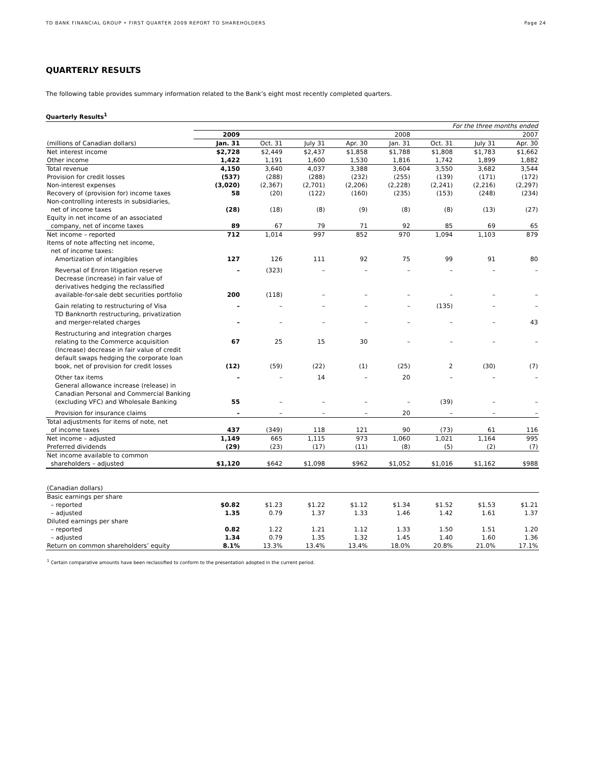TD BANK FINANCIAL GROUP • FIRST QUARTER 2009 REPORT TO SHAREHOLDERS Page 24
QUARTERLY RESULTS
The following table provides summary information related to the Bank’s eight most recently completed quarters.
Quarterly Results<sup>1</sup>
| | For the three months ended | | | | | | | |
| | 2009 | | | | 2008 | | | 2007 |
| (millions of Canadian dollars) | Jan. 31 | Oct. 31 | July 31 | Apr. 30 | Jan. 31 | Oct. 31 | July 31 | Apr. 30 |
| Net interest income | $2,728 | $2,449 | $2,437 | $1,858 | $1,788 | $1,808 | $1,783 | $1,662 |
| Other income | 1,422 | 1,191 | 1,600 | 1,530 | 1,816 | 1,742 | 1,899 | 1,882 |
| Total revenue | 4,150 | 3,640 | 4,037 | 3,388 | 3,604 | 3,550 | 3,682 | 3,544 |
| Provision for credit losses | (537) | (288) | (288) | (232) | (255) | (139) | (171) | (172) |
| Non-interest expenses | (3,020) | (2,367) | (2,701) | (2,206) | (2,228) | (2,241) | (2,216) | (2,297) |
| Recovery of (provision for) income taxes | 58 | (20) | (122) | (160) | (235) | (153) | (248) | (234) |
| Non-controlling interests in subsidiaries, net of income taxes | (28) | (18) | (8) | (9) | (8) | (8) | (13) | (27) |
| Equity in net income of an associated company, net of income taxes | 89 | 67 | 79 | 71 | 92 | 85 | 69 | 65 |
| Net income – reported | 712 | 1,014 | 997 | 852 | 970 | 1,094 | 1,103 | 879 |
| Items of note affecting net income, net of income taxes: | | | | | | | | |
| Amortization of intangibles | 127 | 126 | 111 | 92 | 75 | 99 | 91 | 80 |
| Reversal of Enron litigation reserve | – | (323) | – | – | – | – | – | – |
| Decrease (increase) in fair value of derivatives hedging the reclassified available-for-sale debt securities portfolio | 200 | (118) | – | – | – | – | – | – |
| Gain relating to restructuring of Visa | – | – | – | – | – | (135) | – | – |
| TD Banknorth restructuring, privatization and merger-related charges | – | – | – | – | – | – | – | 43 |
| Restructuring and integration charges relating to the Commerce acquisition | 67 | 25 | 15 | 30 | – | – | – | – |
| (Increase) decrease in fair value of credit default swaps hedging the corporate loan book, net of provision for credit losses | (12) | (59) | (22) | (1) | (25) | 2 | (30) | (7) |
| Other tax items | – | – | 14 | – | 20 | – | – | – |
| General allowance increase (release) in Canadian Personal and Commercial Banking (excluding VFC) and Wholesale Banking | 55 | – | – | – | – | (39) | – | – |
| Provision for insurance claims | – | – | – | – | 20 | – | – | – |
| Total adjustments for items of note, net of income taxes | 437 | (349) | 118 | 121 | 90 | (73) | 61 | 116 |
| Net income – adjusted | 1,149 | 665 | 1,115 | 973 | 1,060 | 1,021 | 1,164 | 995 |
| Preferred dividends | (29) | (23) | (17) | (11) | (8) | (5) | (2) | (7) |
| Net income available to common shareholders – adjusted | $1,120 | $642 | $1,098 | $962 | $1,052 | $1,016 | $1,162 | $988 |
| (Canadian dollars) | | | | | | | | |
| Basic earnings per share | | | | | | | | |
| – reported | $0.82 | $1.23 | $1.22 | $1.12 | $1.34 | $1.52 | $1.53 | $1.21 |
| – adjusted | 1.35 | 0.79 | 1.37 | 1.33 | 1.46 | 1.42 | 1.61 | 1.37 |
| Diluted earnings per share | | | | | | | | |
| – reported | 0.82 | 1.22 | 1.21 | 1.12 | 1.33 | 1.50 | 1.51 | 1.20 |
| – adjusted | 1.34 | 0.79 | 1.35 | 1.32 | 1.45 | 1.40 | 1.60 | 1.36 |
| Return on common shareholders’ equity | 8.1% | 13.3% | 13.4% | 13.4% | 18.0% | 20.8% | 21.0% | 17.1% |
<sup>1</sup> Certain comparative amounts have been reclassified to conform to the presentation adopted in the current period.